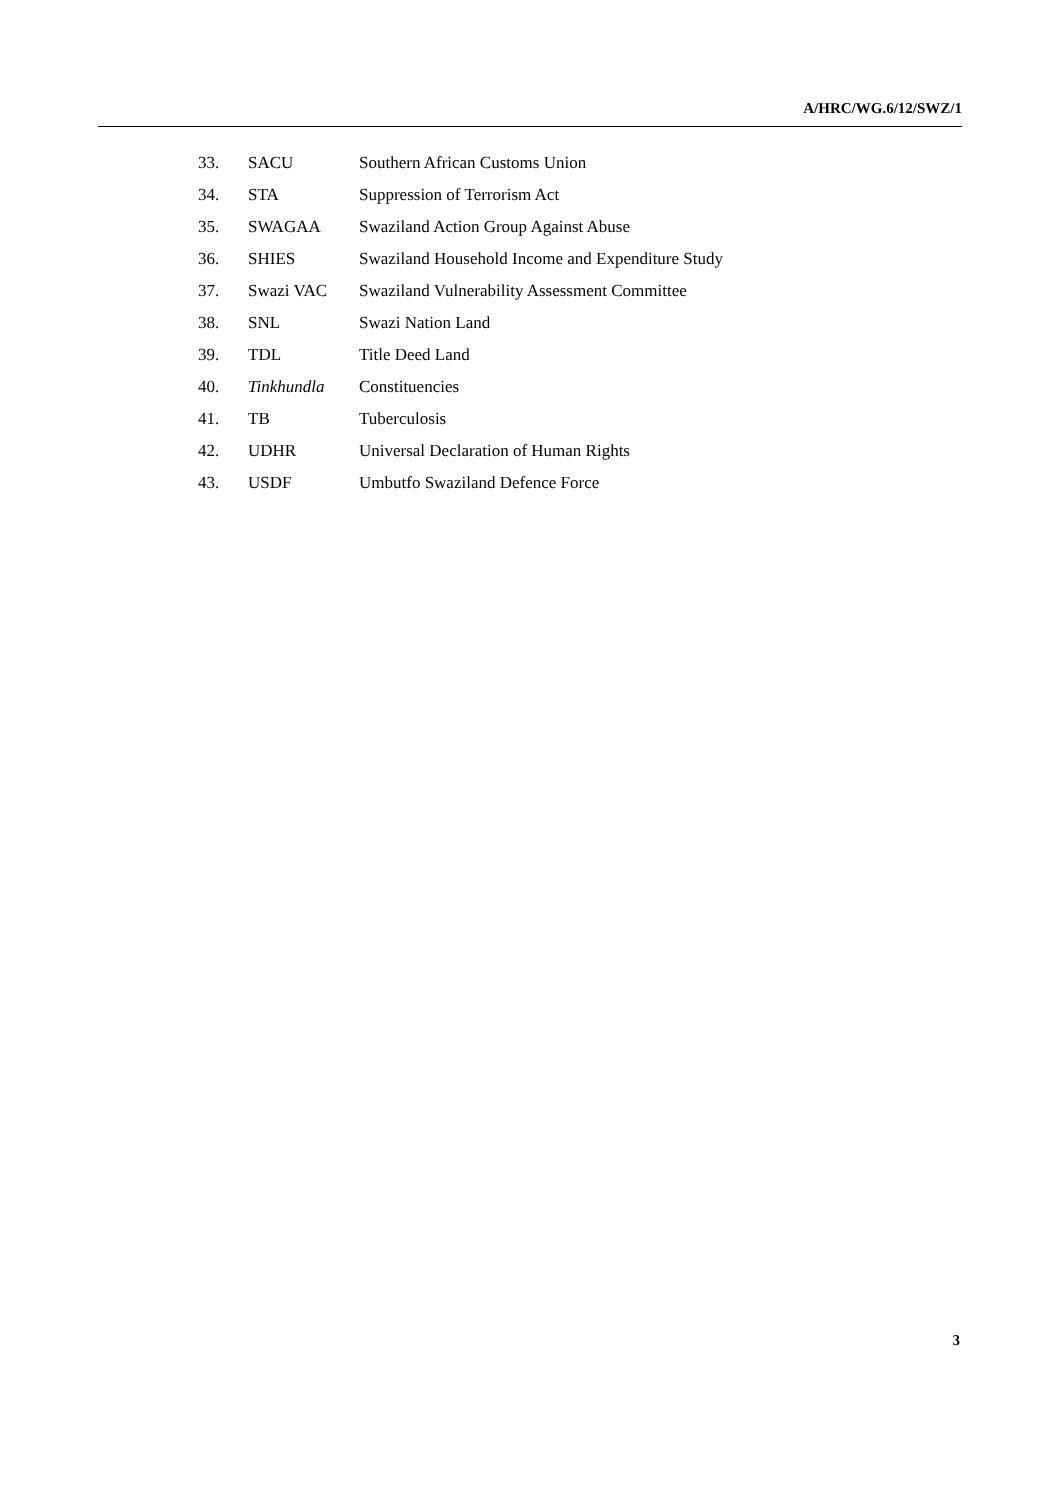A/HRC/WG.6/12/SWZ/1
| 33. | SACU | Southern African Customs Union |
| 34. | STA | Suppression of Terrorism Act |
| 35. | SWAGAA | Swaziland Action Group Against Abuse |
| 36. | SHIES | Swaziland Household Income and Expenditure Study |
| 37. | Swazi VAC | Swaziland Vulnerability Assessment Committee |
| 38. | SNL | Swazi Nation Land |
| 39. | TDL | Title Deed Land |
| 40. | Tinkhundla | Constituencies |
| 41. | TB | Tuberculosis |
| 42. | UDHR | Universal Declaration of Human Rights |
| 43. | USDF | Umbutfo Swaziland Defence Force |
3